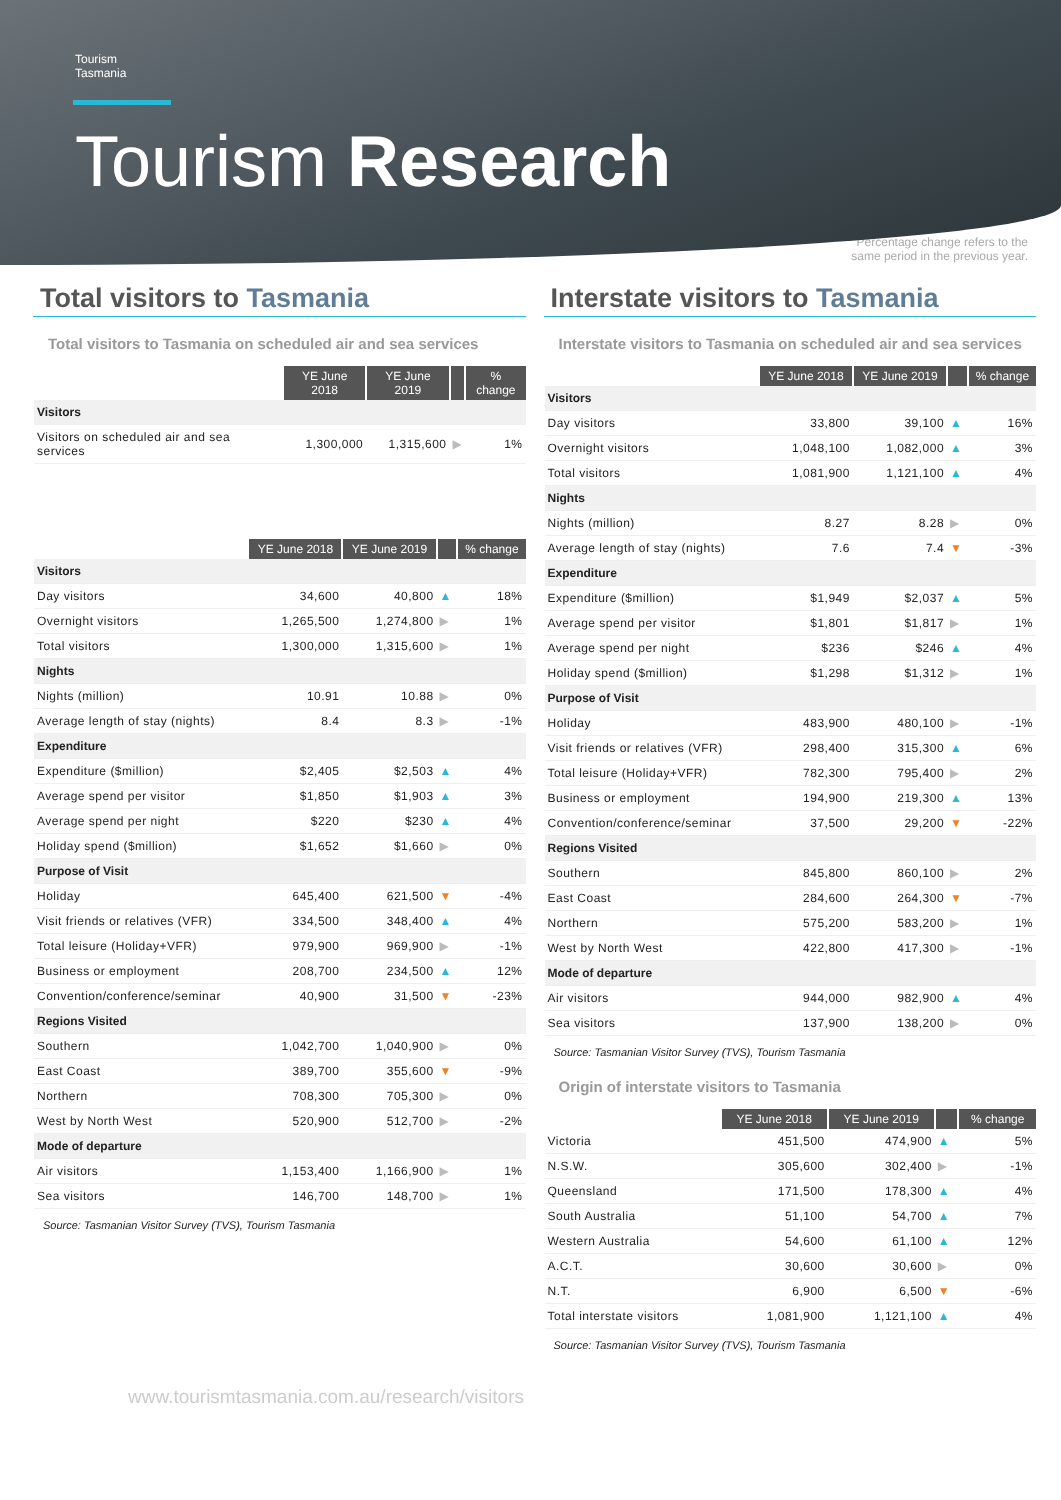Tourism
Tasmania
Tourism Research
Percentage change refers to the
same period in the previous year.
Total visitors to Tasmania
Total visitors to Tasmania on scheduled air and sea services
| | YE June 2018 | YE June 2019 | | % change |
| --- | --- | --- | --- | --- |
| Visitors | | | | |
| Visitors on scheduled air and sea services | 1,300,000 | 1,315,600 | ▶ | 1% |
| | YE June 2018 | YE June 2019 | | % change |
| --- | --- | --- | --- | --- |
| Visitors | | | | |
| Day visitors | 34,600 | 40,800 | ▲ | 18% |
| Overnight visitors | 1,265,500 | 1,274,800 | ▶ | 1% |
| Total visitors | 1,300,000 | 1,315,600 | ▶ | 1% |
| Nights | | | | |
| Nights (million) | 10.91 | 10.88 | ▶ | 0% |
| Average length of stay (nights) | 8.4 | 8.3 | ▶ | -1% |
| Expenditure | | | | |
| Expenditure ($million) | $2,405 | $2,503 | ▲ | 4% |
| Average spend per visitor | $1,850 | $1,903 | ▲ | 3% |
| Average spend per night | $220 | $230 | ▲ | 4% |
| Holiday spend ($million) | $1,652 | $1,660 | ▶ | 0% |
| Purpose of Visit | | | | |
| Holiday | 645,400 | 621,500 | ▼ | -4% |
| Visit friends or relatives (VFR) | 334,500 | 348,400 | ▲ | 4% |
| Total leisure (Holiday+VFR) | 979,900 | 969,900 | ▶ | -1% |
| Business or employment | 208,700 | 234,500 | ▲ | 12% |
| Convention/conference/seminar | 40,900 | 31,500 | ▼ | -23% |
| Regions Visited | | | | |
| Southern | 1,042,700 | 1,040,900 | ▶ | 0% |
| East Coast | 389,700 | 355,600 | ▼ | -9% |
| Northern | 708,300 | 705,300 | ▶ | 0% |
| West by North West | 520,900 | 512,700 | ▶ | -2% |
| Mode of departure | | | | |
| Air visitors | 1,153,400 | 1,166,900 | ▶ | 1% |
| Sea visitors | 146,700 | 148,700 | ▶ | 1% |
Source: Tasmanian Visitor Survey (TVS), Tourism Tasmania
Interstate visitors to Tasmania
Interstate visitors to Tasmania on scheduled air and sea services
| | YE June 2018 | YE June 2019 | | % change |
| --- | --- | --- | --- | --- |
| Visitors | | | | |
| Day visitors | 33,800 | 39,100 | ▲ | 16% |
| Overnight visitors | 1,048,100 | 1,082,000 | ▲ | 3% |
| Total visitors | 1,081,900 | 1,121,100 | ▲ | 4% |
| Nights | | | | |
| Nights (million) | 8.27 | 8.28 | ▶ | 0% |
| Average length of stay (nights) | 7.6 | 7.4 | ▼ | -3% |
| Expenditure | | | | |
| Expenditure ($million) | $1,949 | $2,037 | ▲ | 5% |
| Average spend per visitor | $1,801 | $1,817 | ▶ | 1% |
| Average spend per night | $236 | $246 | ▲ | 4% |
| Holiday spend ($million) | $1,298 | $1,312 | ▶ | 1% |
| Purpose of Visit | | | | |
| Holiday | 483,900 | 480,100 | ▶ | -1% |
| Visit friends or relatives (VFR) | 298,400 | 315,300 | ▲ | 6% |
| Total leisure (Holiday+VFR) | 782,300 | 795,400 | ▶ | 2% |
| Business or employment | 194,900 | 219,300 | ▲ | 13% |
| Convention/conference/seminar | 37,500 | 29,200 | ▼ | -22% |
| Regions Visited | | | | |
| Southern | 845,800 | 860,100 | ▶ | 2% |
| East Coast | 284,600 | 264,300 | ▼ | -7% |
| Northern | 575,200 | 583,200 | ▶ | 1% |
| West by North West | 422,800 | 417,300 | ▶ | -1% |
| Mode of departure | | | | |
| Air visitors | 944,000 | 982,900 | ▲ | 4% |
| Sea visitors | 137,900 | 138,200 | ▶ | 0% |
Source: Tasmanian Visitor Survey (TVS), Tourism Tasmania
Origin of interstate visitors to Tasmania
| | YE June 2018 | YE June 2019 | | % change |
| --- | --- | --- | --- | --- |
| Victoria | 451,500 | 474,900 | ▲ | 5% |
| N.S.W. | 305,600 | 302,400 | ▶ | -1% |
| Queensland | 171,500 | 178,300 | ▲ | 4% |
| South Australia | 51,100 | 54,700 | ▲ | 7% |
| Western Australia | 54,600 | 61,100 | ▲ | 12% |
| A.C.T. | 30,600 | 30,600 | ▶ | 0% |
| N.T. | 6,900 | 6,500 | ▼ | -6% |
| Total interstate visitors | 1,081,900 | 1,121,100 | ▲ | 4% |
Source: Tasmanian Visitor Survey (TVS), Tourism Tasmania
www.tourismtasmania.com.au/research/visitors